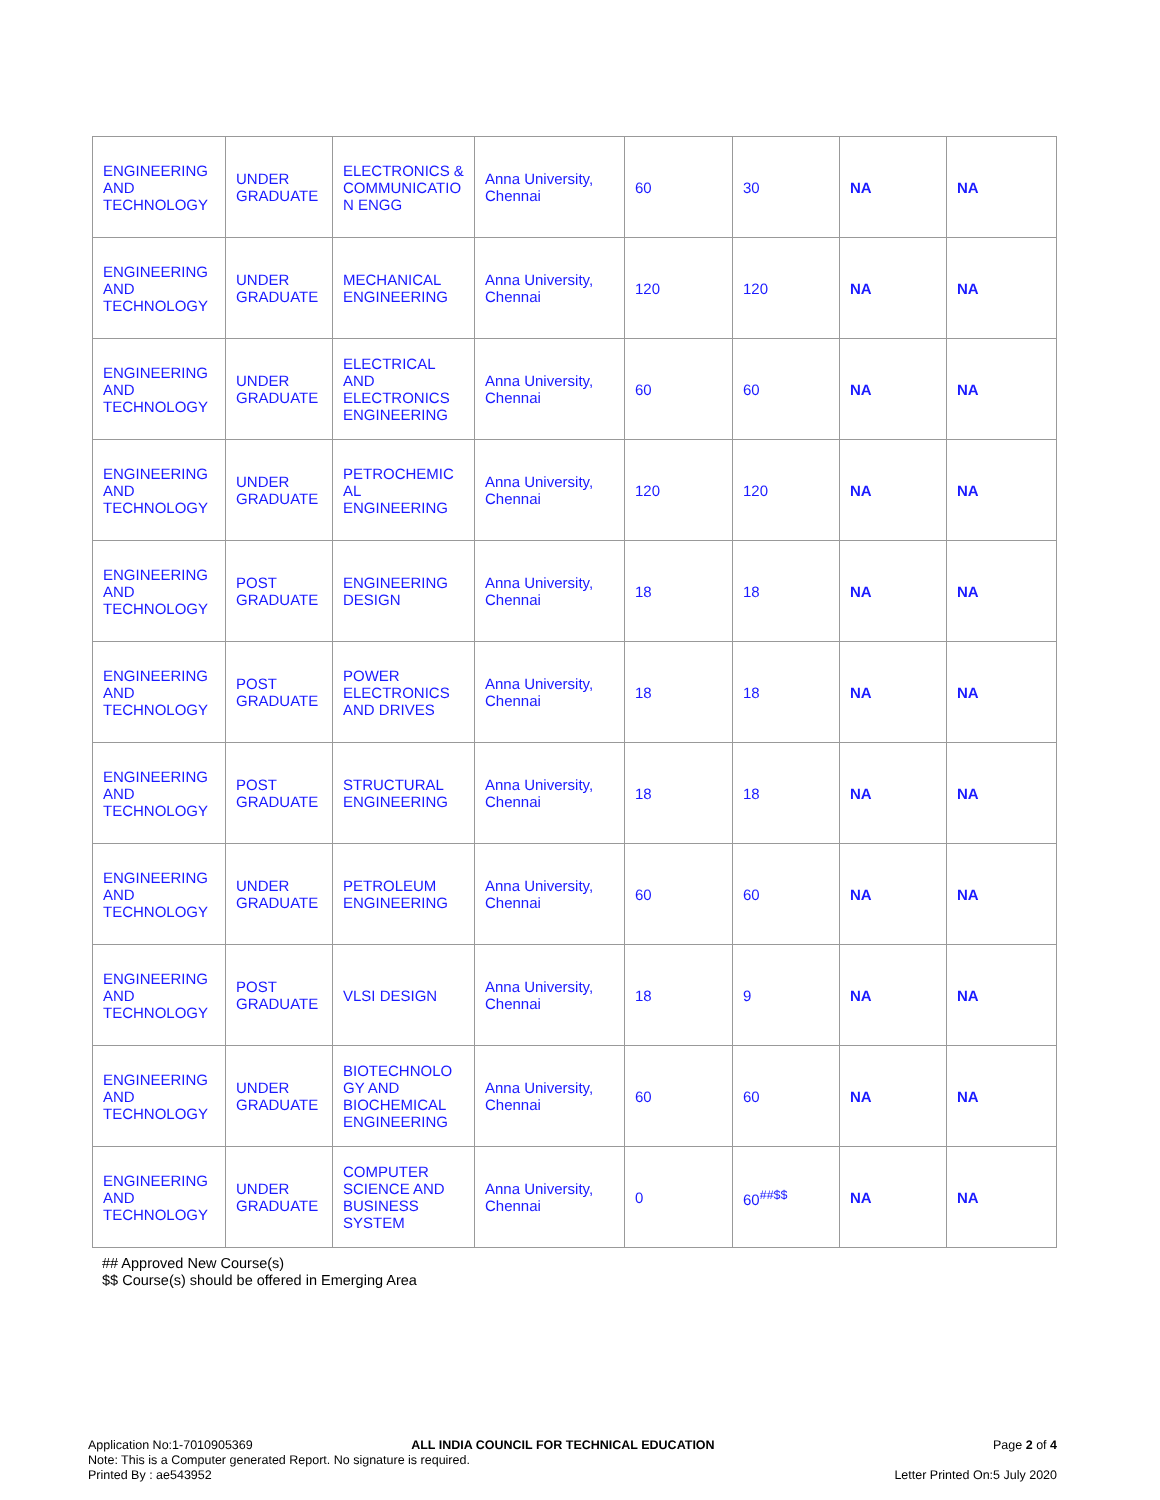| ENGINEERING AND TECHNOLOGY | UNDER GRADUATE | ELECTRONICS & COMMUNICATIO N ENGG | Anna University, Chennai | 60 | 30 | NA | NA |
| ENGINEERING AND TECHNOLOGY | UNDER GRADUATE | MECHANICAL ENGINEERING | Anna University, Chennai | 120 | 120 | NA | NA |
| ENGINEERING AND TECHNOLOGY | UNDER GRADUATE | ELECTRICAL AND ELECTRONICS ENGINEERING | Anna University, Chennai | 60 | 60 | NA | NA |
| ENGINEERING AND TECHNOLOGY | UNDER GRADUATE | PETROCHEMIC AL ENGINEERING | Anna University, Chennai | 120 | 120 | NA | NA |
| ENGINEERING AND TECHNOLOGY | POST GRADUATE | ENGINEERING DESIGN | Anna University, Chennai | 18 | 18 | NA | NA |
| ENGINEERING AND TECHNOLOGY | POST GRADUATE | POWER ELECTRONICS AND DRIVES | Anna University, Chennai | 18 | 18 | NA | NA |
| ENGINEERING AND TECHNOLOGY | POST GRADUATE | STRUCTURAL ENGINEERING | Anna University, Chennai | 18 | 18 | NA | NA |
| ENGINEERING AND TECHNOLOGY | UNDER GRADUATE | PETROLEUM ENGINEERING | Anna University, Chennai | 60 | 60 | NA | NA |
| ENGINEERING AND TECHNOLOGY | POST GRADUATE | VLSI DESIGN | Anna University, Chennai | 18 | 9 | NA | NA |
| ENGINEERING AND TECHNOLOGY | UNDER GRADUATE | BIOTECHNOLO GY AND BIOCHEMICAL ENGINEERING | Anna University, Chennai | 60 | 60 | NA | NA |
| ENGINEERING AND TECHNOLOGY | UNDER GRADUATE | COMPUTER SCIENCE AND BUSINESS SYSTEM | Anna University, Chennai | 0 | 60<sup>##$$</sup> | NA | NA |
## Approved New Course(s)
$$ Course(s) should be offered in Emerging Area
Application No:1-7010905369 ALL INDIA COUNCIL FOR TECHNICAL EDUCATION Page 2 of 4
Note: This is a Computer generated Report. No signature is required.
Printed By : ae543952 Letter Printed On:5 July 2020